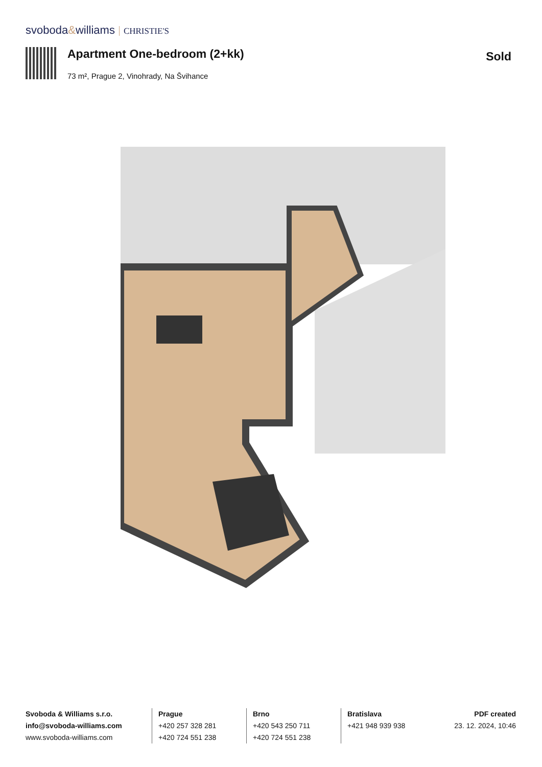svoboda&williams CHRISTIE'S
Apartment One-bedroom (2+kk)
73 m², Prague 2, Vinohrady, Na Švihance
Sold
Svoboda & Williams s.r.o.
info@svoboda-williams.com
www.svoboda-williams.com
Prague
+420 257 328 281
+420 724 551 238
Brno
+420 543 250 711
+420 724 551 238
Bratislava
+421 948 939 938
PDF created
23. 12. 2024, 10:46